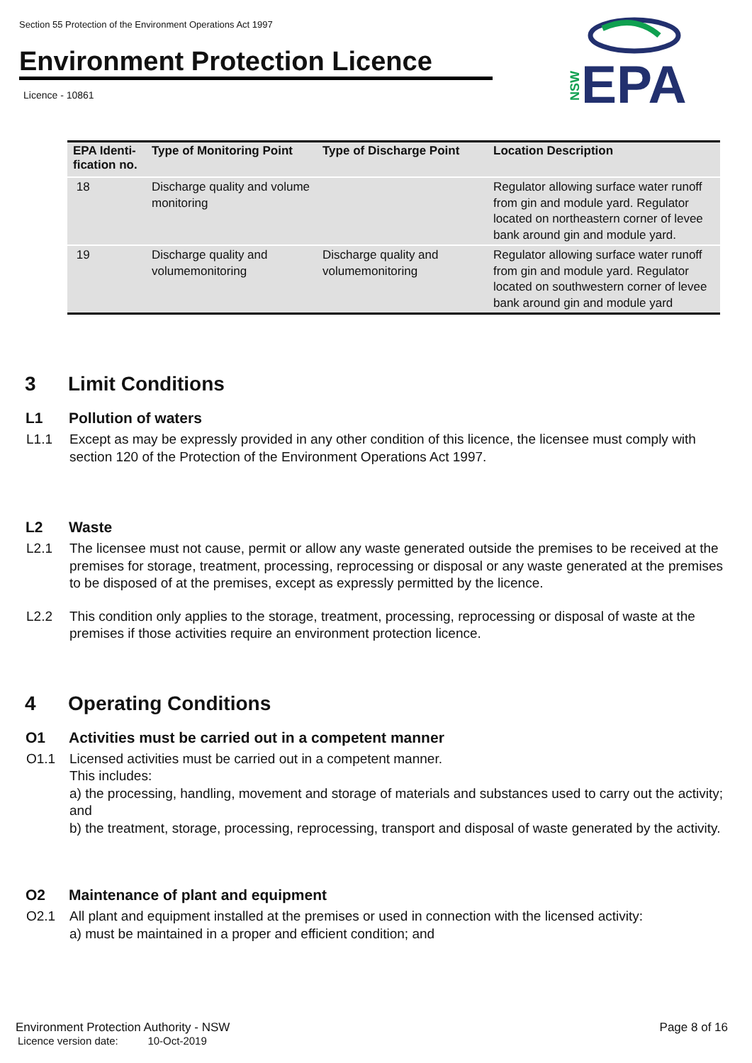Section 55 Protection of the Environment Operations Act 1997
Environment Protection Licence
Licence - 10861
NSW
EPA
| EPA Identi-fication no. | Type of Monitoring Point | Type of Discharge Point | Location Description |
| --- | --- | --- | --- |
| 18 | Discharge quality and volume monitoring | | Regulator allowing surface water runoff from gin and module yard. Regulator located on northeastern corner of levee bank around gin and module yard. |
| 19 | Discharge quality and volumemonitoring | Discharge quality and volumemonitoring | Regulator allowing surface water runoff from gin and module yard. Regulator located on southwestern corner of levee bank around gin and module yard |
3 Limit Conditions
L1 Pollution of waters
L1.1 Except as may be expressly provided in any other condition of this licence, the licensee must comply with section 120 of the Protection of the Environment Operations Act 1997.
L2 Waste
L2.1 The licensee must not cause, permit or allow any waste generated outside the premises to be received at the premises for storage, treatment, processing, reprocessing or disposal or any waste generated at the premises to be disposed of at the premises, except as expressly permitted by the licence.
L2.2 This condition only applies to the storage, treatment, processing, reprocessing or disposal of waste at the premises if those activities require an environment protection licence.
4 Operating Conditions
O1 Activities must be carried out in a competent manner
O1.1 Licensed activities must be carried out in a competent manner.
This includes:
a) the processing, handling, movement and storage of materials and substances used to carry out the activity; and
b) the treatment, storage, processing, reprocessing, transport and disposal of waste generated by the activity.
O2 Maintenance of plant and equipment
O2.1 All plant and equipment installed at the premises or used in connection with the licensed activity:
a) must be maintained in a proper and efficient condition; and
Environment Protection Authority - NSW Page 8 of 16
Licence version date: 10-Oct-2019